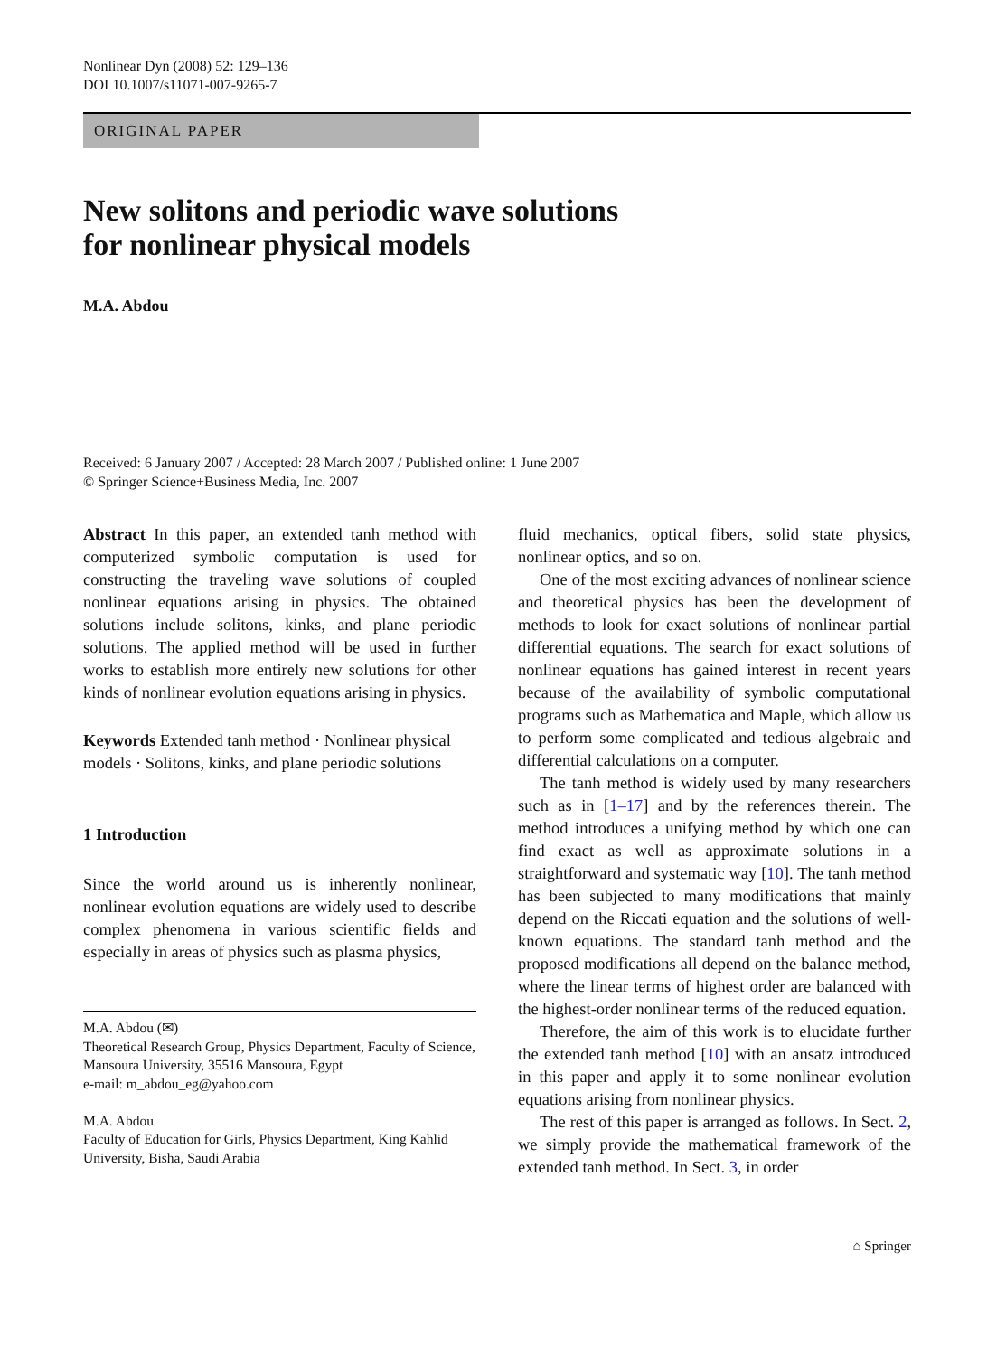Nonlinear Dyn (2008) 52: 129–136
DOI 10.1007/s11071-007-9265-7
ORIGINAL PAPER
New solitons and periodic wave solutions
for nonlinear physical models
M.A. Abdou
Received: 6 January 2007 / Accepted: 28 March 2007 / Published online: 1 June 2007
© Springer Science+Business Media, Inc. 2007
Abstract In this paper, an extended tanh method with computerized symbolic computation is used for constructing the traveling wave solutions of coupled nonlinear equations arising in physics. The obtained solutions include solitons, kinks, and plane periodic solutions. The applied method will be used in further works to establish more entirely new solutions for other kinds of nonlinear evolution equations arising in physics.
Keywords Extended tanh method · Nonlinear physical models · Solitons, kinks, and plane periodic solutions
1 Introduction
Since the world around us is inherently nonlinear, nonlinear evolution equations are widely used to describe complex phenomena in various scientific fields and especially in areas of physics such as plasma physics,
M.A. Abdou (✉)
Theoretical Research Group, Physics Department, Faculty of Science, Mansoura University, 35516 Mansoura, Egypt
e-mail: m_abdou_eg@yahoo.com
M.A. Abdou
Faculty of Education for Girls, Physics Department, King Kahlid University, Bisha, Saudi Arabia
fluid mechanics, optical fibers, solid state physics, nonlinear optics, and so on.
One of the most exciting advances of nonlinear science and theoretical physics has been the development of methods to look for exact solutions of nonlinear partial differential equations. The search for exact solutions of nonlinear equations has gained interest in recent years because of the availability of symbolic computational programs such as Mathematica and Maple, which allow us to perform some complicated and tedious algebraic and differential calculations on a computer.
The tanh method is widely used by many researchers such as in [1–17] and by the references therein. The method introduces a unifying method by which one can find exact as well as approximate solutions in a straightforward and systematic way [10]. The tanh method has been subjected to many modifications that mainly depend on the Riccati equation and the solutions of well-known equations. The standard tanh method and the proposed modifications all depend on the balance method, where the linear terms of highest order are balanced with the highest-order nonlinear terms of the reduced equation.
Therefore, the aim of this work is to elucidate further the extended tanh method [10] with an ansatz introduced in this paper and apply it to some nonlinear evolution equations arising from nonlinear physics.
The rest of this paper is arranged as follows. In Sect. 2, we simply provide the mathematical framework of the extended tanh method. In Sect. 3, in order
⌂ Springer